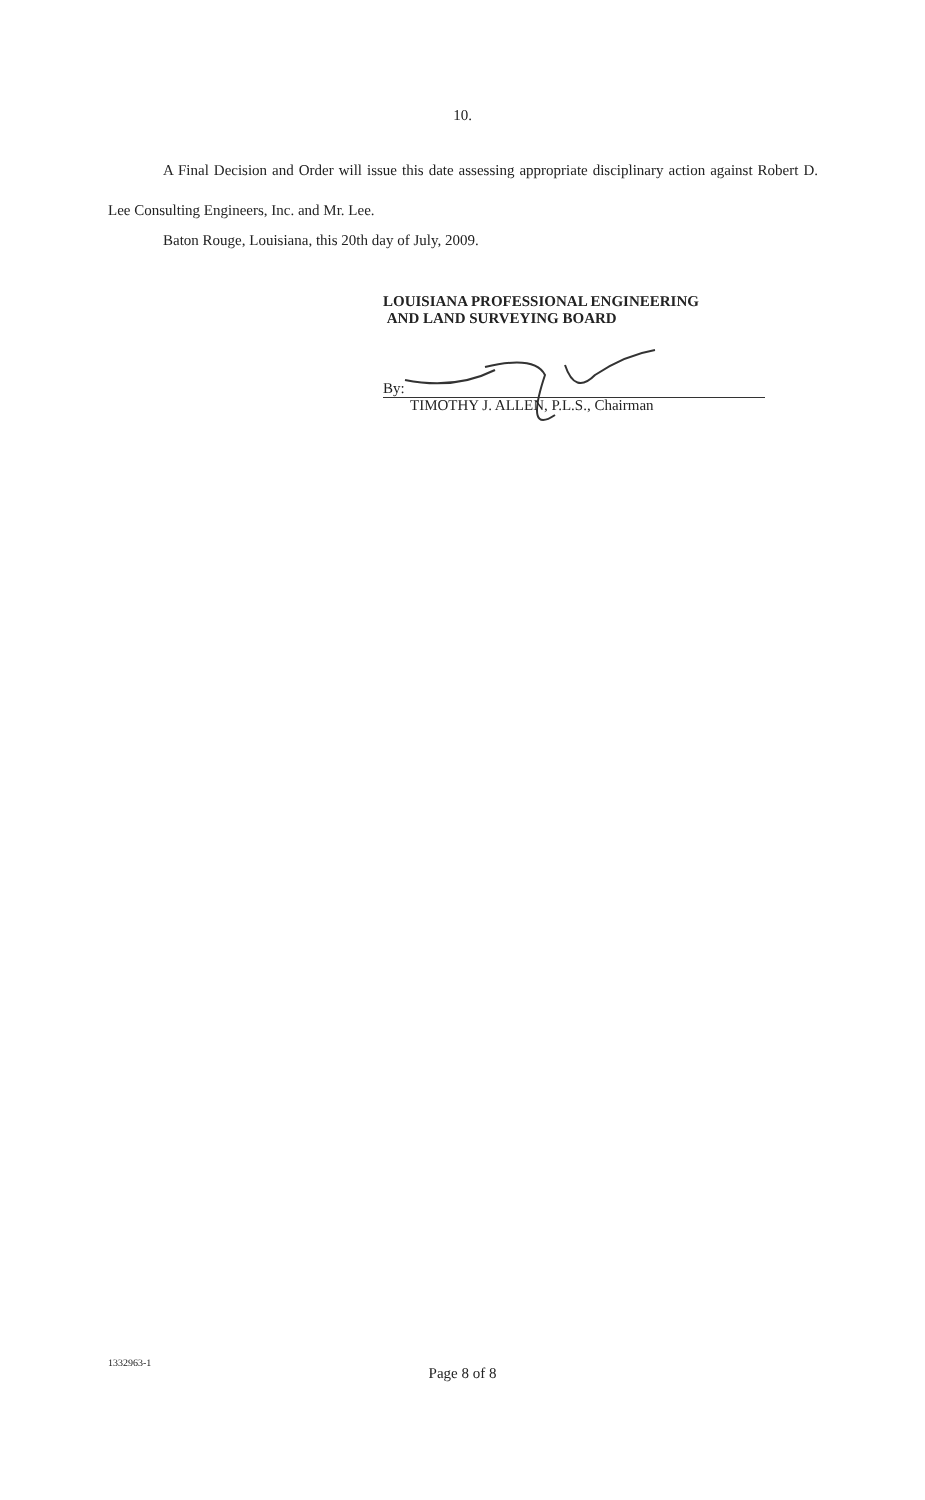10.
A Final Decision and Order will issue this date assessing appropriate disciplinary action against Robert D. Lee Consulting Engineers, Inc. and Mr. Lee.
Baton Rouge, Louisiana, this 20th day of July, 2009.
LOUISIANA PROFESSIONAL ENGINEERING
AND LAND SURVEYING BOARD
By:
TIMOTHY J. ALLEN, P.L.S., Chairman
1332963-1
Page 8 of 8